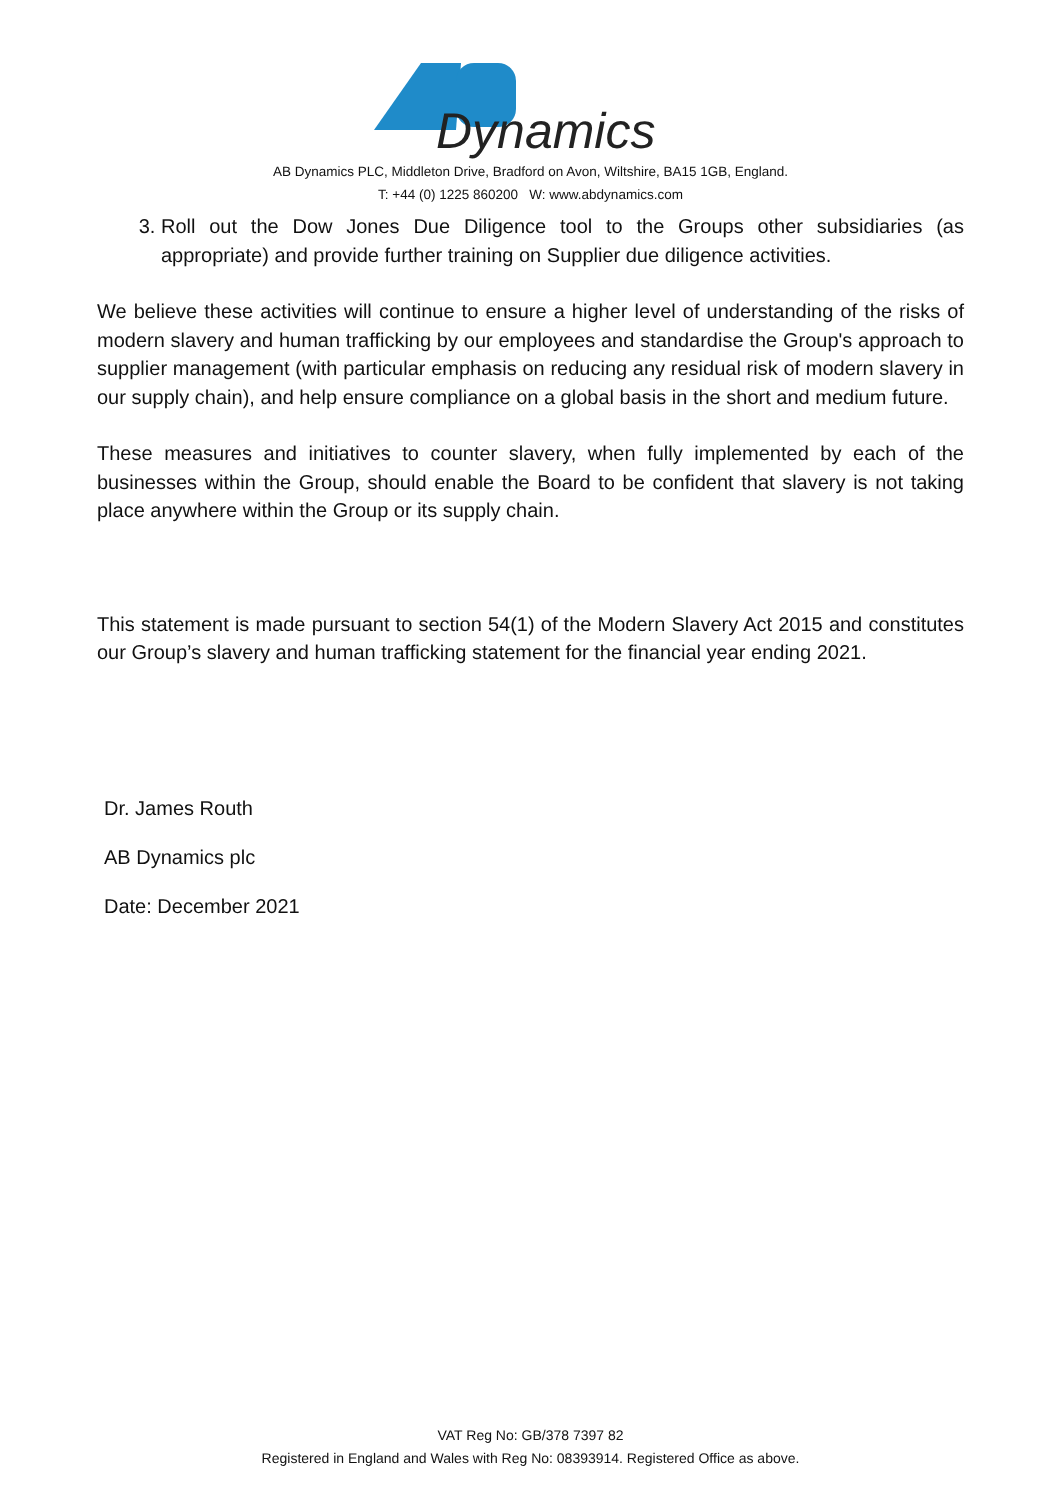Dynamics
AB Dynamics PLC, Middleton Drive, Bradford on Avon, Wiltshire, BA15 1GB, England.
T: +44 (0) 1225 860200 W: www.abdynamics.com
3. Roll out the Dow Jones Due Diligence tool to the Groups other subsidiaries (as appropriate) and provide further training on Supplier due diligence activities.
We believe these activities will continue to ensure a higher level of understanding of the risks of modern slavery and human trafficking by our employees and standardise the Group's approach to supplier management (with particular emphasis on reducing any residual risk of modern slavery in our supply chain), and help ensure compliance on a global basis in the short and medium future.
These measures and initiatives to counter slavery, when fully implemented by each of the businesses within the Group, should enable the Board to be confident that slavery is not taking place anywhere within the Group or its supply chain.
This statement is made pursuant to section 54(1) of the Modern Slavery Act 2015 and constitutes our Group’s slavery and human trafficking statement for the financial year ending 2021.
Dr. James Routh
AB Dynamics plc
Date: December 2021
VAT Reg No: GB/378 7397 82
Registered in England and Wales with Reg No: 08393914. Registered Office as above.